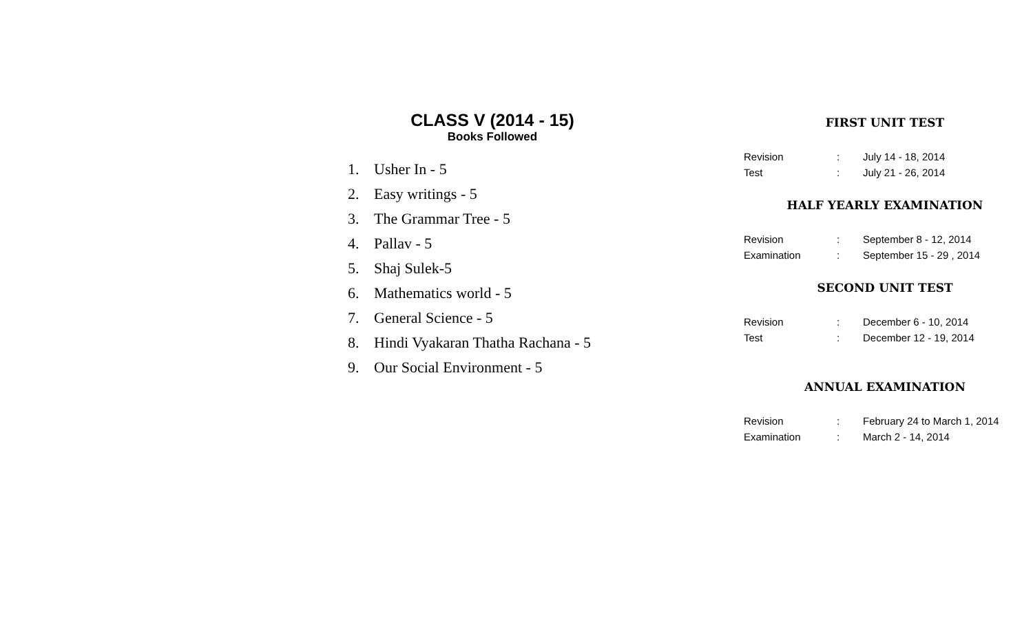CLASS V (2014 - 15)
Books Followed
1. Usher In - 5
2. Easy writings - 5
3. The Grammar Tree - 5
4. Pallav - 5
5. Shaj Sulek-5
6. Mathematics world - 5
7. General Science - 5
8. Hindi Vyakaran Thatha Rachana - 5
9. Our Social Environment - 5
FIRST UNIT TEST
| Revision | : | July 14 - 18, 2014 |
| Test | : | July 21 - 26, 2014 |
HALF YEARLY EXAMINATION
| Revision | : | September 8 - 12, 2014 |
| Examination | : | September 15 - 29 , 2014 |
SECOND UNIT TEST
| Revision | : | December 6 - 10, 2014 |
| Test | : | December 12 - 19, 2014 |
ANNUAL EXAMINATION
| Revision | : | February 24 to March 1, 2014 |
| Examination | : | March 2 - 14, 2014 |